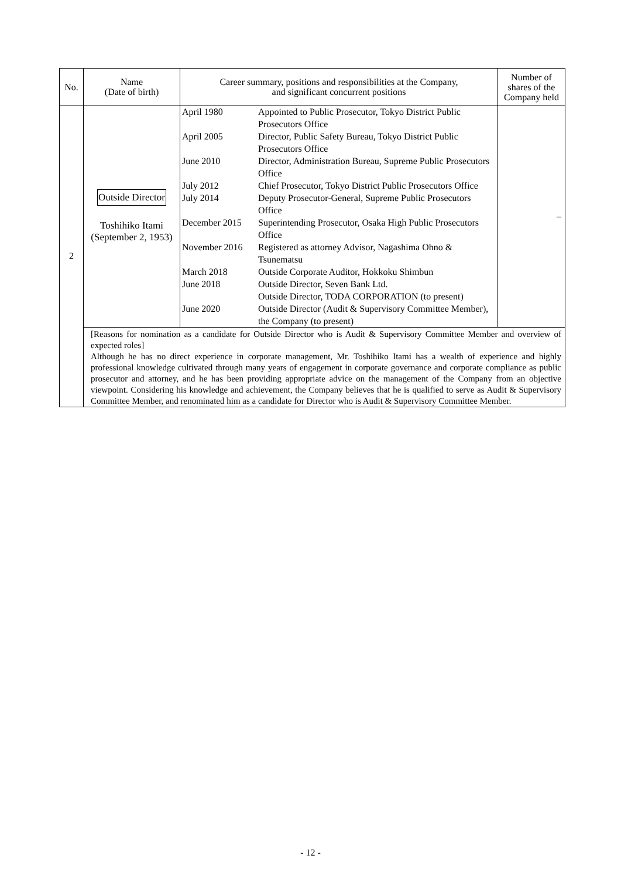| No. | Name (Date of birth) | Career summary, positions and responsibilities at the Company, and significant concurrent positions | Number of shares of the Company held |
| --- | --- | --- | --- |
| 2 | Outside Director Toshihiko Itami (September 2, 1953) | / April 1980 / Appointed to Public Prosecutor, Tokyo District Public Prosecutors Office / / April 2005 / Director, Public Safety Bureau, Tokyo District Public Prosecutors Office / / June 2010 / Director, Administration Bureau, Supreme Public Prosecutors Office / / July 2012 / Chief Prosecutor, Tokyo District Public Prosecutors Office / / July 2014 / Deputy Prosecutor-General, Supreme Public Prosecutors Office / / December 2015 / Superintending Prosecutor, Osaka High Public Prosecutors Office / / November 2016 / Registered as attorney Advisor, Nagashima Ohno & Tsunematsu / / March 2018 / Outside Corporate Auditor, Hokkoku Shimbun / / June 2018 / Outside Director, Seven Bank Ltd. Outside Director, TODA CORPORATION (to present) / / June 2020 / Outside Director (Audit & Supervisory Committee Member), the Company (to present) / | – |
| | [Reasons for nomination as a candidate for Outside Director who is Audit & Supervisory Committee Member and overview of expected roles] Although he has no direct experience in corporate management, Mr. Toshihiko Itami has a wealth of experience and highly professional knowledge cultivated through many years of engagement in corporate governance and corporate compliance as public prosecutor and attorney, and he has been providing appropriate advice on the management of the Company from an objective viewpoint. Considering his knowledge and achievement, the Company believes that he is qualified to serve as Audit & Supervisory Committee Member, and renominated him as a candidate for Director who is Audit & Supervisory Committee Member. | | |
- 12 -